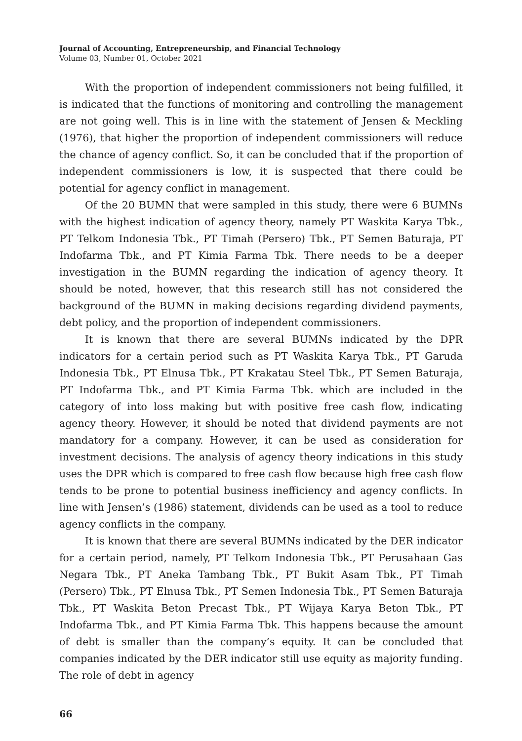Journal of Accounting, Entrepreneurship, and Financial Technology
Volume 03, Number 01, October 2021
With the proportion of independent commissioners not being fulfilled, it is indicated that the functions of monitoring and controlling the management are not going well. This is in line with the statement of Jensen & Meckling (1976), that higher the proportion of independent commissioners will reduce the chance of agency conflict. So, it can be concluded that if the proportion of independent commissioners is low, it is suspected that there could be potential for agency conflict in management.
Of the 20 BUMN that were sampled in this study, there were 6 BUMNs with the highest indication of agency theory, namely PT Waskita Karya Tbk., PT Telkom Indonesia Tbk., PT Timah (Persero) Tbk., PT Semen Baturaja, PT Indofarma Tbk., and PT Kimia Farma Tbk. There needs to be a deeper investigation in the BUMN regarding the indication of agency theory. It should be noted, however, that this research still has not considered the background of the BUMN in making decisions regarding dividend payments, debt policy, and the proportion of independent commissioners.
It is known that there are several BUMNs indicated by the DPR indicators for a certain period such as PT Waskita Karya Tbk., PT Garuda Indonesia Tbk., PT Elnusa Tbk., PT Krakatau Steel Tbk., PT Semen Baturaja, PT Indofarma Tbk., and PT Kimia Farma Tbk. which are included in the category of into loss making but with positive free cash flow, indicating agency theory. However, it should be noted that dividend payments are not mandatory for a company. However, it can be used as consideration for investment decisions. The analysis of agency theory indications in this study uses the DPR which is compared to free cash flow because high free cash flow tends to be prone to potential business inefficiency and agency conflicts. In line with Jensen’s (1986) statement, dividends can be used as a tool to reduce agency conflicts in the company.
It is known that there are several BUMNs indicated by the DER indicator for a certain period, namely, PT Telkom Indonesia Tbk., PT Perusahaan Gas Negara Tbk., PT Aneka Tambang Tbk., PT Bukit Asam Tbk., PT Timah (Persero) Tbk., PT Elnusa Tbk., PT Semen Indonesia Tbk., PT Semen Baturaja Tbk., PT Waskita Beton Precast Tbk., PT Wijaya Karya Beton Tbk., PT Indofarma Tbk., and PT Kimia Farma Tbk. This happens because the amount of debt is smaller than the company’s equity. It can be concluded that companies indicated by the DER indicator still use equity as majority funding. The role of debt in agency
66